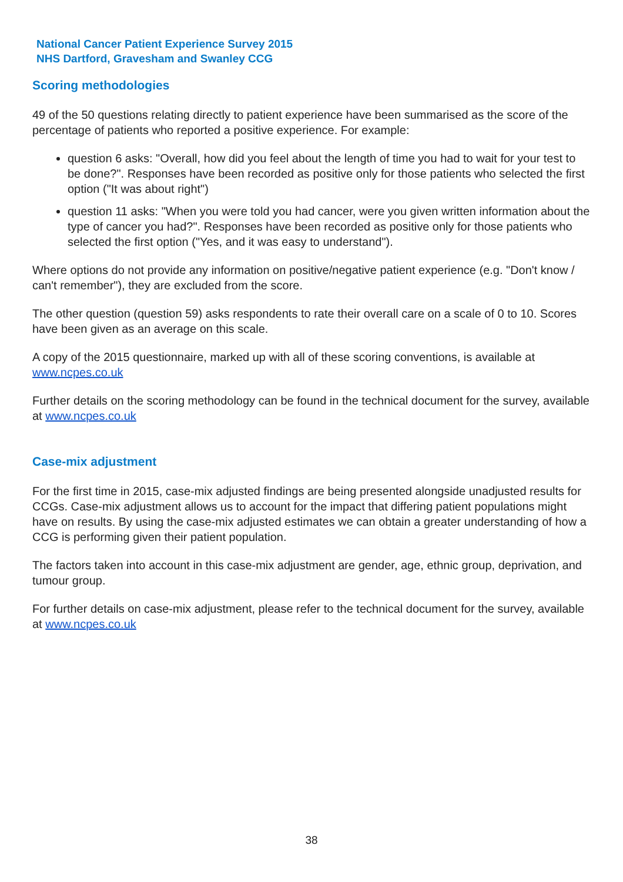National Cancer Patient Experience Survey 2015
NHS Dartford, Gravesham and Swanley CCG
Scoring methodologies
49 of the 50 questions relating directly to patient experience have been summarised as the score of the percentage of patients who reported a positive experience. For example:
question 6 asks: "Overall, how did you feel about the length of time you had to wait for your test to be done?". Responses have been recorded as positive only for those patients who selected the first option ("It was about right")
question 11 asks: "When you were told you had cancer, were you given written information about the type of cancer you had?". Responses have been recorded as positive only for those patients who selected the first option ("Yes, and it was easy to understand").
Where options do not provide any information on positive/negative patient experience (e.g. "Don't know / can't remember"), they are excluded from the score.
The other question (question 59) asks respondents to rate their overall care on a scale of 0 to 10. Scores have been given as an average on this scale.
A copy of the 2015 questionnaire, marked up with all of these scoring conventions, is available at www.ncpes.co.uk
Further details on the scoring methodology can be found in the technical document for the survey, available at www.ncpes.co.uk
Case-mix adjustment
For the first time in 2015, case-mix adjusted findings are being presented alongside unadjusted results for CCGs. Case-mix adjustment allows us to account for the impact that differing patient populations might have on results. By using the case-mix adjusted estimates we can obtain a greater understanding of how a CCG is performing given their patient population.
The factors taken into account in this case-mix adjustment are gender, age, ethnic group, deprivation, and tumour group.
For further details on case-mix adjustment, please refer to the technical document for the survey, available at www.ncpes.co.uk
38